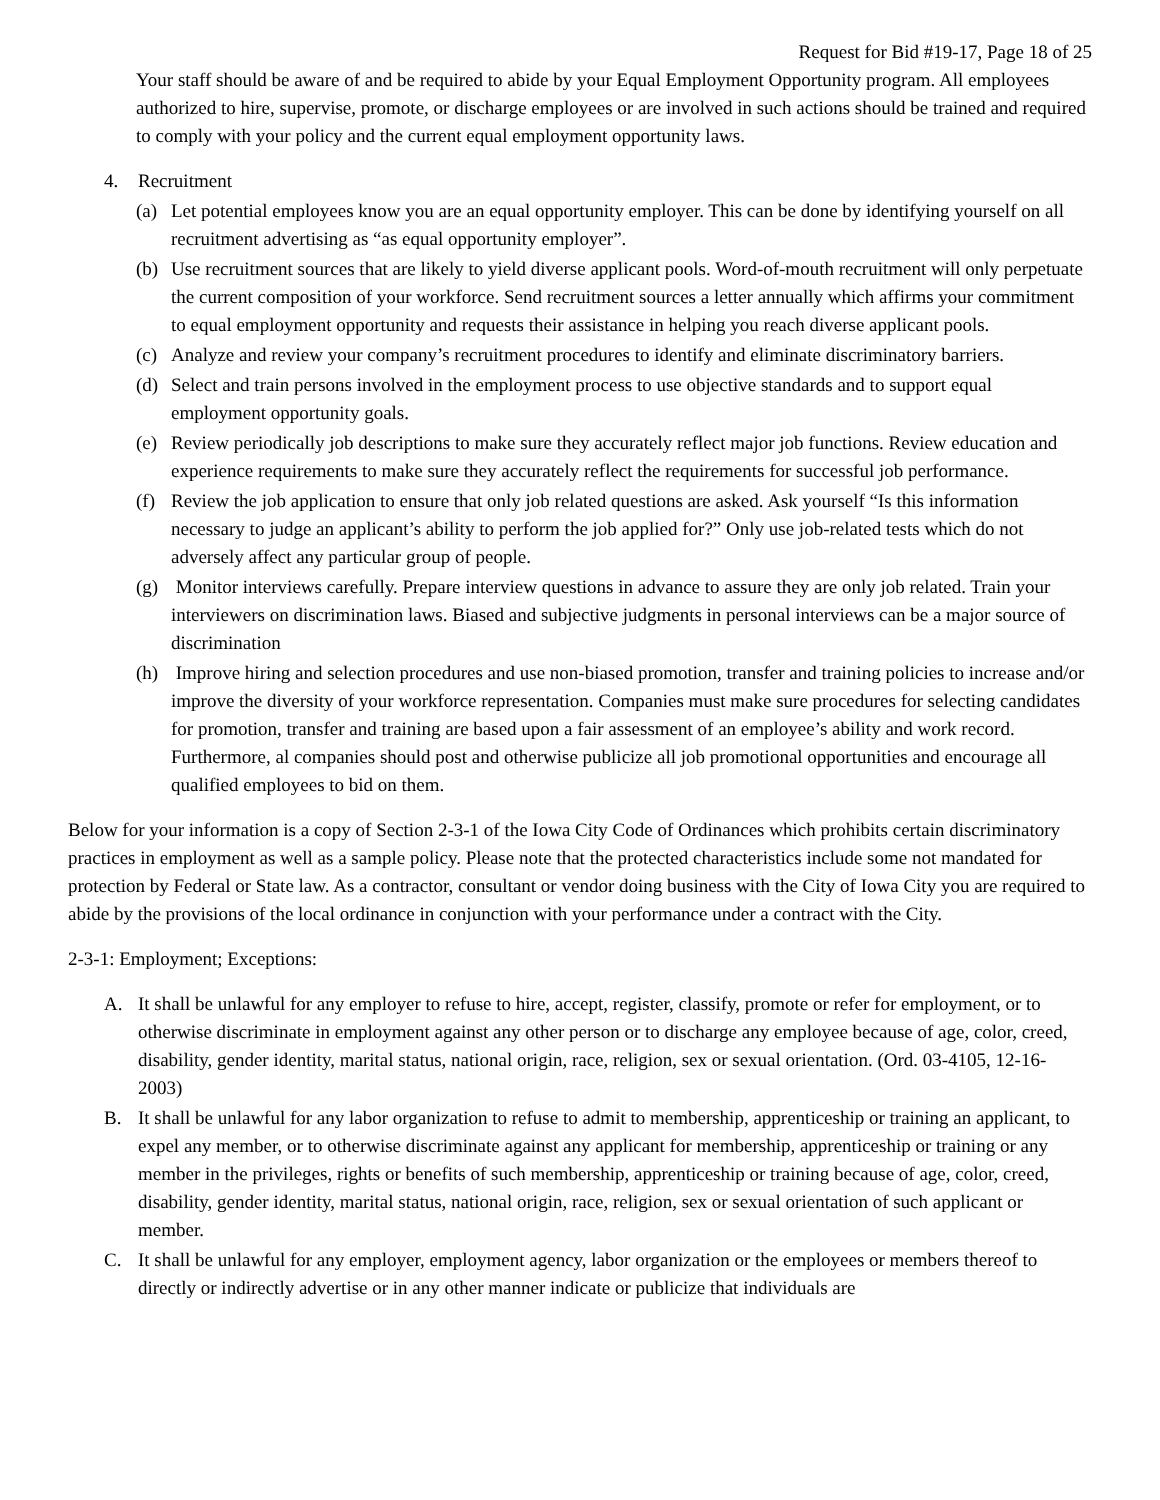Request for Bid #19-17, Page 18 of 25
Your staff should be aware of and be required to abide by your Equal Employment Opportunity program. All employees authorized to hire, supervise, promote, or discharge employees or are involved in such actions should be trained and required to comply with your policy and the current equal employment opportunity laws.
4. Recruitment
(a) Let potential employees know you are an equal opportunity employer. This can be done by identifying yourself on all recruitment advertising as “as equal opportunity employer”.
(b) Use recruitment sources that are likely to yield diverse applicant pools. Word-of-mouth recruitment will only perpetuate the current composition of your workforce. Send recruitment sources a letter annually which affirms your commitment to equal employment opportunity and requests their assistance in helping you reach diverse applicant pools.
(c) Analyze and review your company’s recruitment procedures to identify and eliminate discriminatory barriers.
(d) Select and train persons involved in the employment process to use objective standards and to support equal employment opportunity goals.
(e) Review periodically job descriptions to make sure they accurately reflect major job functions. Review education and experience requirements to make sure they accurately reflect the requirements for successful job performance.
(f) Review the job application to ensure that only job related questions are asked. Ask yourself “Is this information necessary to judge an applicant’s ability to perform the job applied for?” Only use job-related tests which do not adversely affect any particular group of people.
(g) Monitor interviews carefully. Prepare interview questions in advance to assure they are only job related. Train your interviewers on discrimination laws. Biased and subjective judgments in personal interviews can be a major source of discrimination
(h) Improve hiring and selection procedures and use non-biased promotion, transfer and training policies to increase and/or improve the diversity of your workforce representation. Companies must make sure procedures for selecting candidates for promotion, transfer and training are based upon a fair assessment of an employee’s ability and work record. Furthermore, al companies should post and otherwise publicize all job promotional opportunities and encourage all qualified employees to bid on them.
Below for your information is a copy of Section 2-3-1 of the Iowa City Code of Ordinances which prohibits certain discriminatory practices in employment as well as a sample policy. Please note that the protected characteristics include some not mandated for protection by Federal or State law. As a contractor, consultant or vendor doing business with the City of Iowa City you are required to abide by the provisions of the local ordinance in conjunction with your performance under a contract with the City.
2-3-1: Employment; Exceptions:
A. It shall be unlawful for any employer to refuse to hire, accept, register, classify, promote or refer for employment, or to otherwise discriminate in employment against any other person or to discharge any employee because of age, color, creed, disability, gender identity, marital status, national origin, race, religion, sex or sexual orientation. (Ord. 03-4105, 12-16-2003)
B. It shall be unlawful for any labor organization to refuse to admit to membership, apprenticeship or training an applicant, to expel any member, or to otherwise discriminate against any applicant for membership, apprenticeship or training or any member in the privileges, rights or benefits of such membership, apprenticeship or training because of age, color, creed, disability, gender identity, marital status, national origin, race, religion, sex or sexual orientation of such applicant or member.
C. It shall be unlawful for any employer, employment agency, labor organization or the employees or members thereof to directly or indirectly advertise or in any other manner indicate or publicize that individuals are